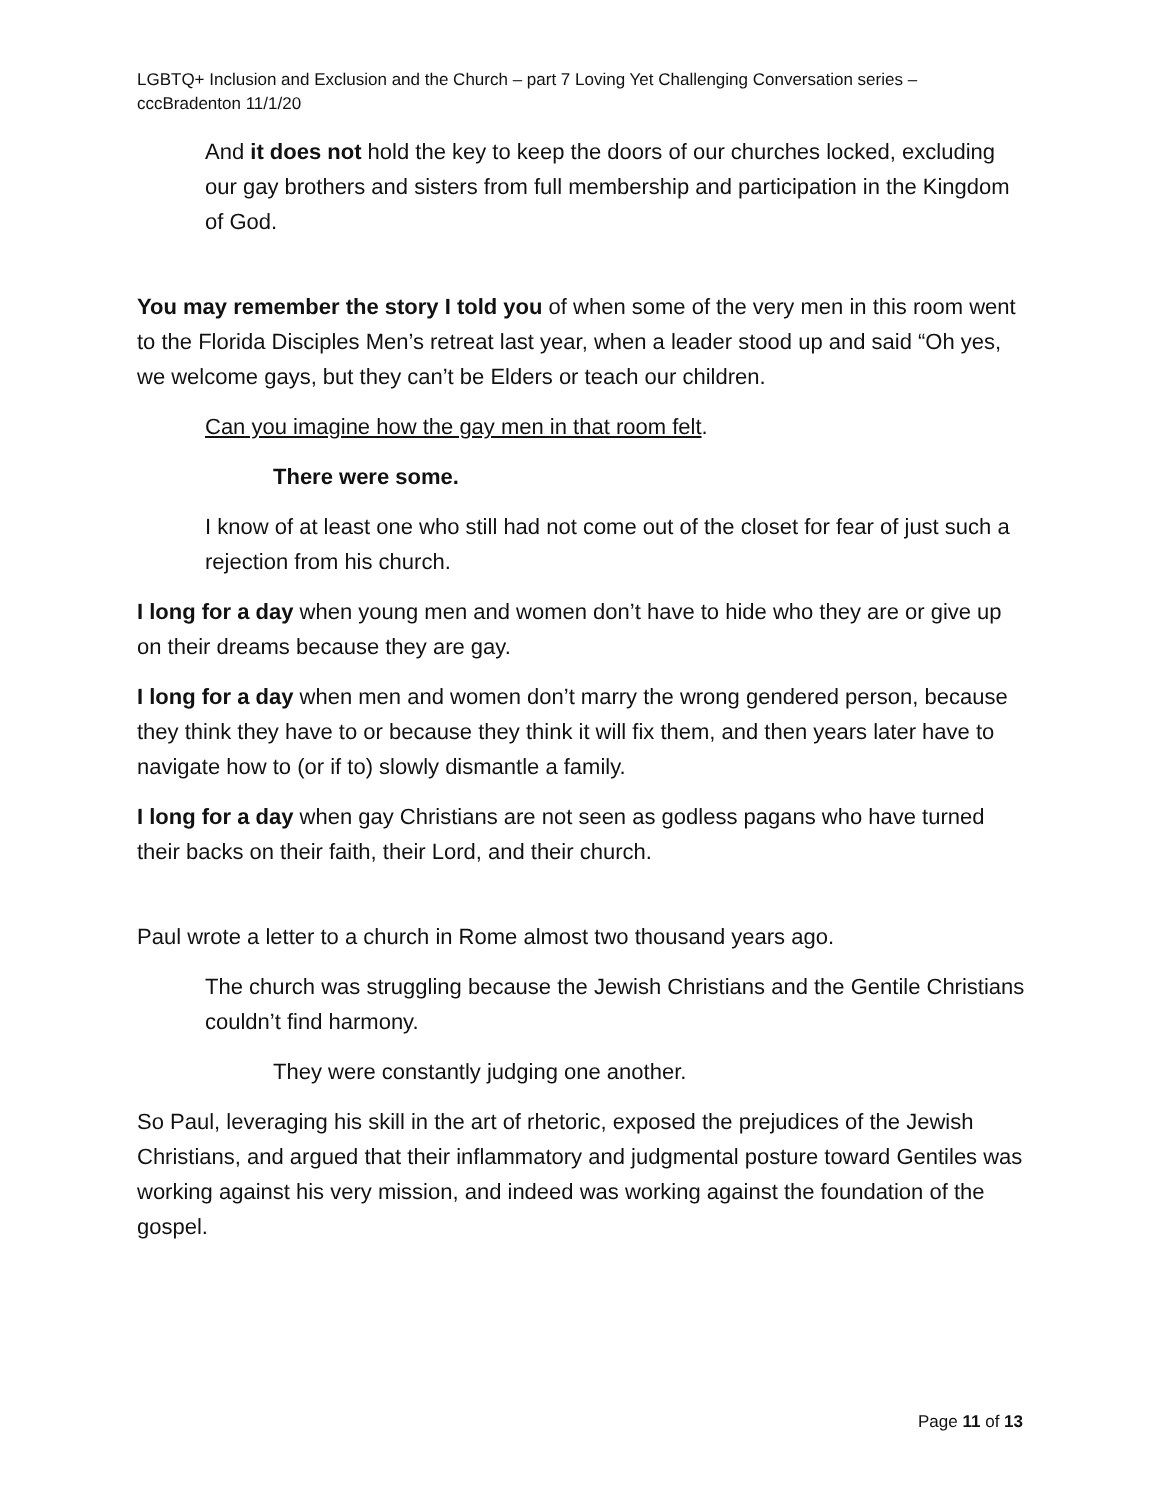LGBTQ+ Inclusion and Exclusion and the Church – part 7 Loving Yet Challenging Conversation series – cccBradenton 11/1/20
And it does not hold the key to keep the doors of our churches locked, excluding our gay brothers and sisters from full membership and participation in the Kingdom of God.
You may remember the story I told you of when some of the very men in this room went to the Florida Disciples Men’s retreat last year, when a leader stood up and said “Oh yes, we welcome gays, but they can’t be Elders or teach our children.
Can you imagine how the gay men in that room felt.
There were some.
I know of at least one who still had not come out of the closet for fear of just such a rejection from his church.
I long for a day when young men and women don’t have to hide who they are or give up on their dreams because they are gay.
I long for a day when men and women don’t marry the wrong gendered person, because they think they have to or because they think it will fix them, and then years later have to navigate how to (or if to) slowly dismantle a family.
I long for a day when gay Christians are not seen as godless pagans who have turned their backs on their faith, their Lord, and their church.
Paul wrote a letter to a church in Rome almost two thousand years ago.
The church was struggling because the Jewish Christians and the Gentile Christians couldn’t find harmony.
They were constantly judging one another.
So Paul, leveraging his skill in the art of rhetoric, exposed the prejudices of the Jewish Christians, and argued that their inflammatory and judgmental posture toward Gentiles was working against his very mission, and indeed was working against the foundation of the gospel.
Page 11 of 13